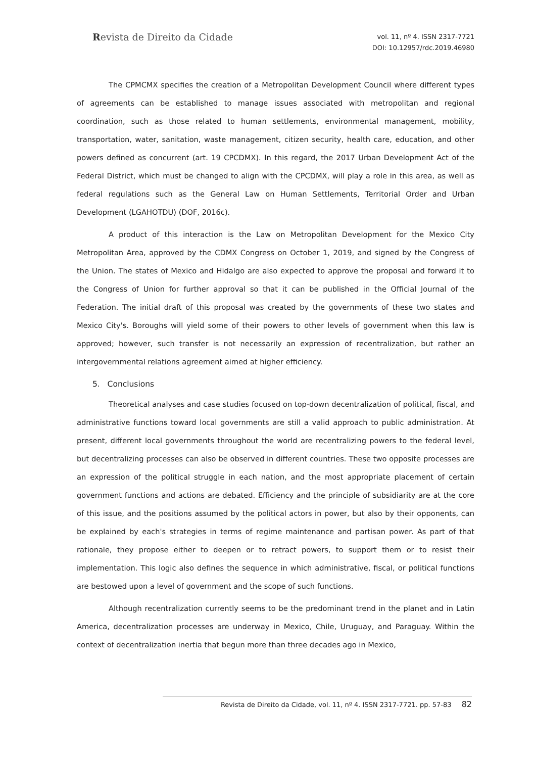Revista de Direito da Cidade
vol. 11, nº 4. ISSN 2317-7721
DOI: 10.12957/rdc.2019.46980
The CPMCMX specifies the creation of a Metropolitan Development Council where different types of agreements can be established to manage issues associated with metropolitan and regional coordination, such as those related to human settlements, environmental management, mobility, transportation, water, sanitation, waste management, citizen security, health care, education, and other powers defined as concurrent (art. 19 CPCDMX). In this regard, the 2017 Urban Development Act of the Federal District, which must be changed to align with the CPCDMX, will play a role in this area, as well as federal regulations such as the General Law on Human Settlements, Territorial Order and Urban Development (LGAHOTDU) (DOF, 2016c).
A product of this interaction is the Law on Metropolitan Development for the Mexico City Metropolitan Area, approved by the CDMX Congress on October 1, 2019, and signed by the Congress of the Union. The states of Mexico and Hidalgo are also expected to approve the proposal and forward it to the Congress of Union for further approval so that it can be published in the Official Journal of the Federation. The initial draft of this proposal was created by the governments of these two states and Mexico City's. Boroughs will yield some of their powers to other levels of government when this law is approved; however, such transfer is not necessarily an expression of recentralization, but rather an intergovernmental relations agreement aimed at higher efficiency.
5. Conclusions
Theoretical analyses and case studies focused on top-down decentralization of political, fiscal, and administrative functions toward local governments are still a valid approach to public administration. At present, different local governments throughout the world are recentralizing powers to the federal level, but decentralizing processes can also be observed in different countries. These two opposite processes are an expression of the political struggle in each nation, and the most appropriate placement of certain government functions and actions are debated. Efficiency and the principle of subsidiarity are at the core of this issue, and the positions assumed by the political actors in power, but also by their opponents, can be explained by each's strategies in terms of regime maintenance and partisan power. As part of that rationale, they propose either to deepen or to retract powers, to support them or to resist their implementation. This logic also defines the sequence in which administrative, fiscal, or political functions are bestowed upon a level of government and the scope of such functions.
Although recentralization currently seems to be the predominant trend in the planet and in Latin America, decentralization processes are underway in Mexico, Chile, Uruguay, and Paraguay. Within the context of decentralization inertia that begun more than three decades ago in Mexico,
Revista de Direito da Cidade, vol. 11, nº 4. ISSN 2317-7721. pp. 57-83 82